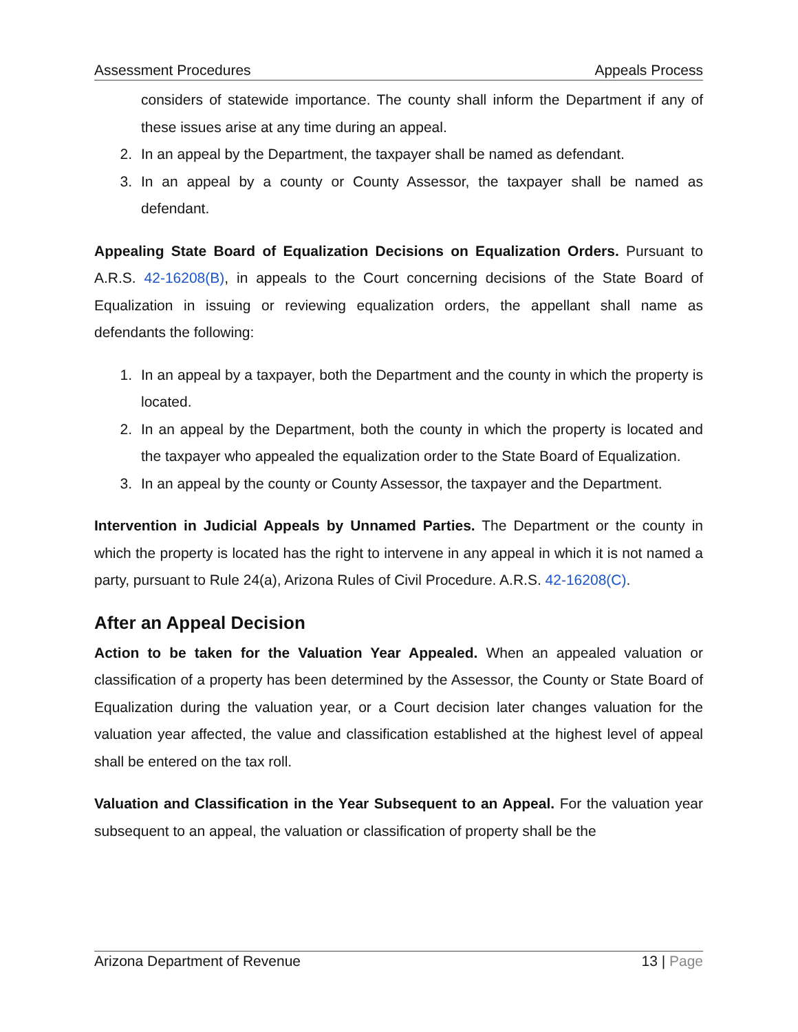Assessment Procedures Appeals Process
considers of statewide importance. The county shall inform the Department if any of these issues arise at any time during an appeal.
2. In an appeal by the Department, the taxpayer shall be named as defendant.
3. In an appeal by a county or County Assessor, the taxpayer shall be named as defendant.
Appealing State Board of Equalization Decisions on Equalization Orders. Pursuant to A.R.S. 42-16208(B), in appeals to the Court concerning decisions of the State Board of Equalization in issuing or reviewing equalization orders, the appellant shall name as defendants the following:
1. In an appeal by a taxpayer, both the Department and the county in which the property is located.
2. In an appeal by the Department, both the county in which the property is located and the taxpayer who appealed the equalization order to the State Board of Equalization.
3. In an appeal by the county or County Assessor, the taxpayer and the Department.
Intervention in Judicial Appeals by Unnamed Parties. The Department or the county in which the property is located has the right to intervene in any appeal in which it is not named a party, pursuant to Rule 24(a), Arizona Rules of Civil Procedure. A.R.S. 42-16208(C).
After an Appeal Decision
Action to be taken for the Valuation Year Appealed. When an appealed valuation or classification of a property has been determined by the Assessor, the County or State Board of Equalization during the valuation year, or a Court decision later changes valuation for the valuation year affected, the value and classification established at the highest level of appeal shall be entered on the tax roll.
Valuation and Classification in the Year Subsequent to an Appeal. For the valuation year subsequent to an appeal, the valuation or classification of property shall be the
Arizona Department of Revenue 13 | Page